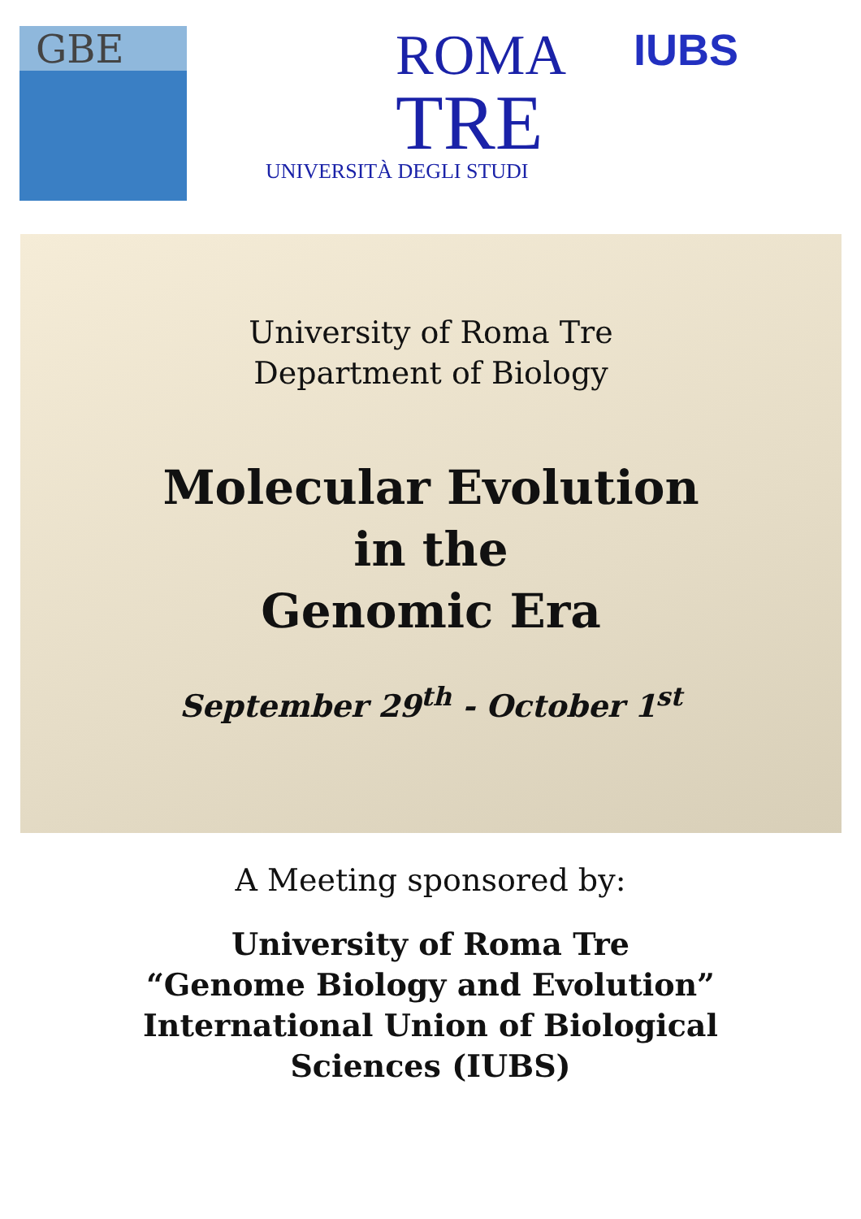GBE
ROMA
TRE
UNIVERSITÀ DEGLI STUDI
IUBS
University of Roma Tre
Department of Biology
Molecular Evolution
in the
Genomic Era
September 29<sup>th</sup> - October 1<sup>st</sup>
A Meeting sponsored by:
University of Roma Tre
“Genome Biology and Evolution”
International Union of Biological
Sciences (IUBS)